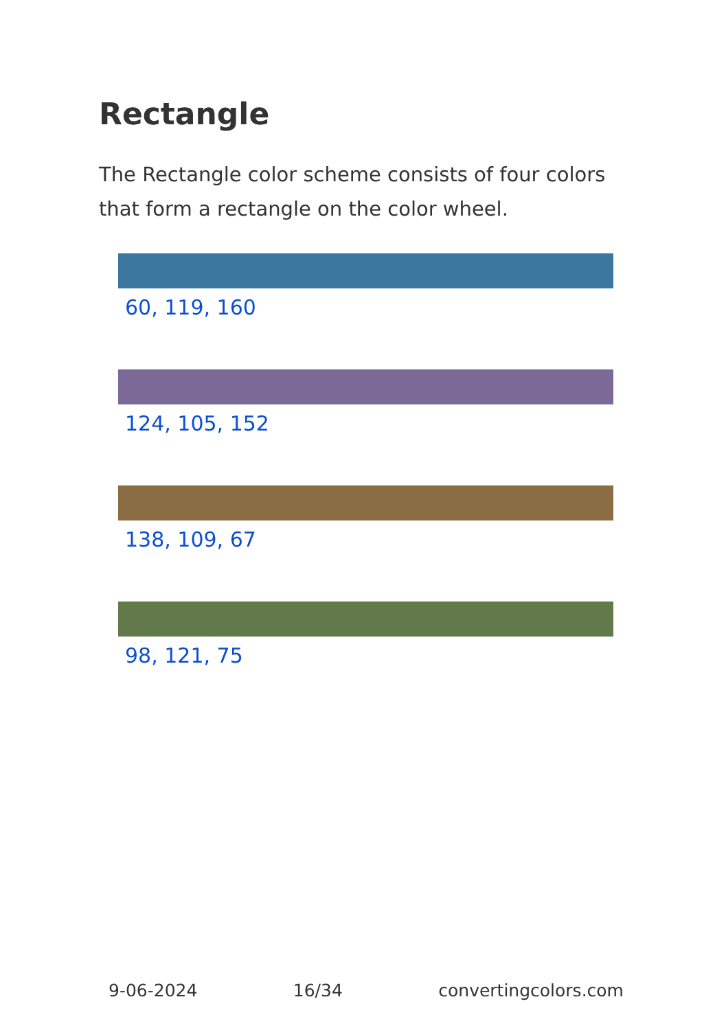Rectangle
The Rectangle color scheme consists of four colors that form a rectangle on the color wheel.
60, 119, 160
124, 105, 152
138, 109, 67
98, 121, 75
9-06-2024 16/34 convertingcolors.com